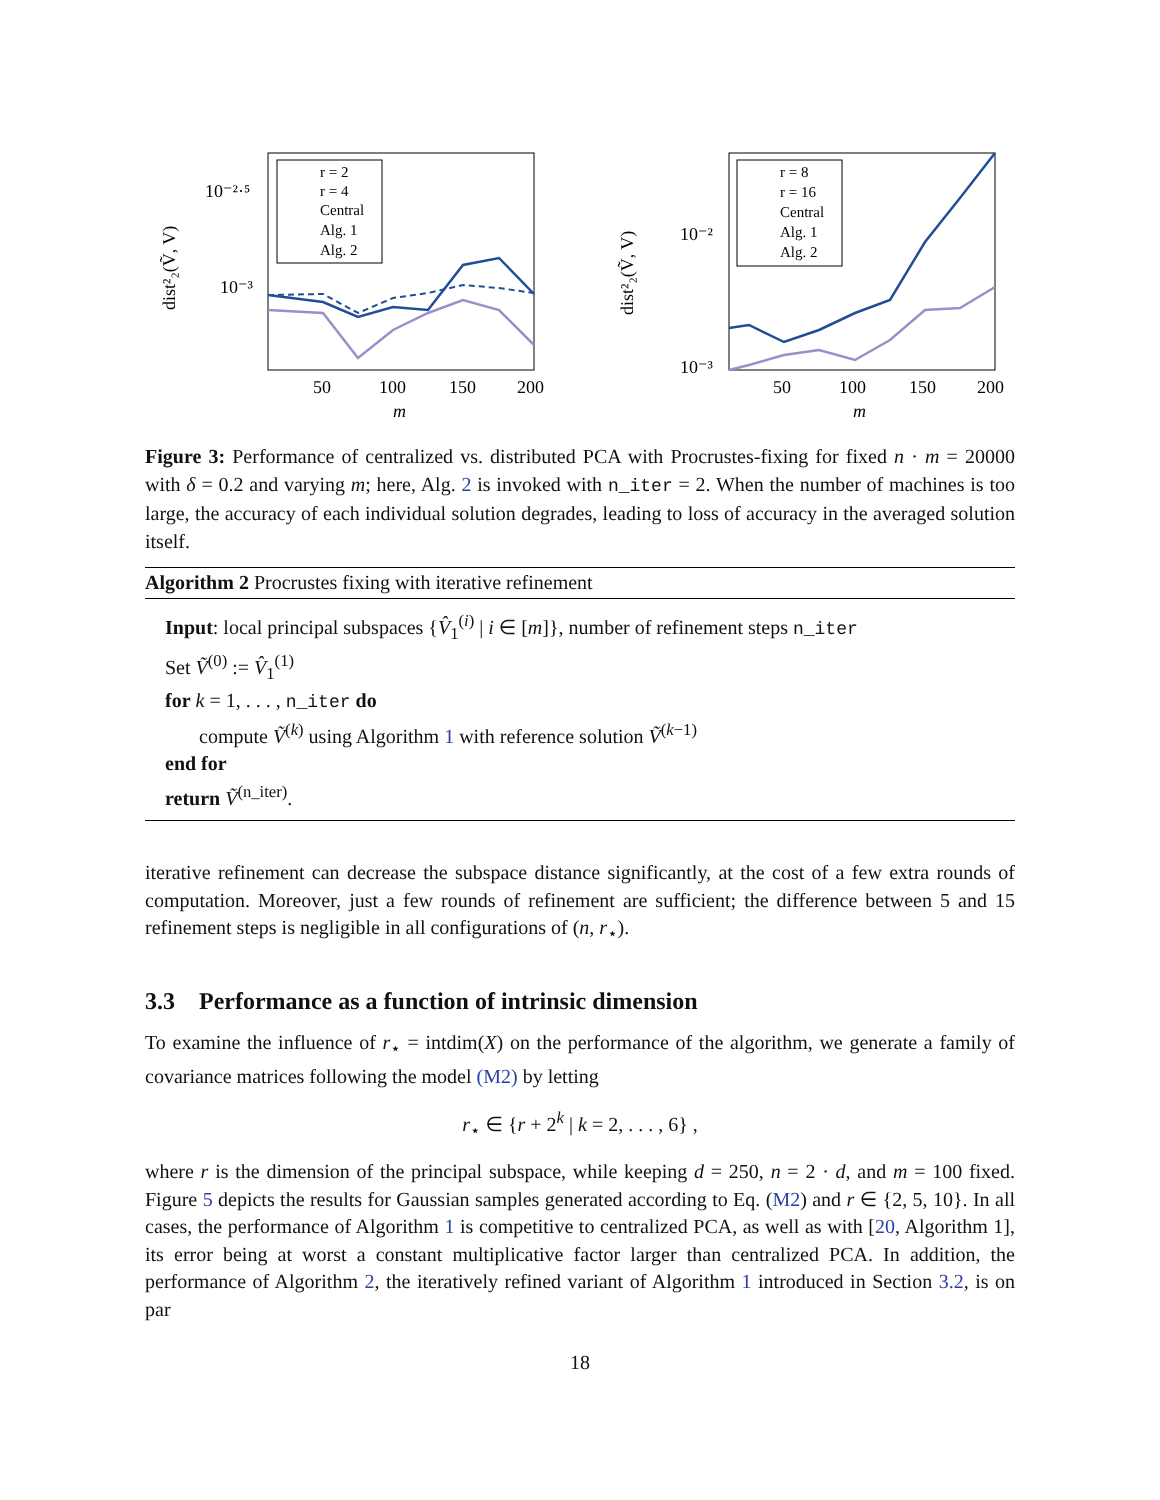dist²₂(Ṽ, V)
10⁻²·⁵
10⁻³
50
100
150
200
m
r = 2
r = 4
Central
Alg. 1
Alg. 2
dist²₂(Ṽ, V)
10⁻²
10⁻³
50
100
150
200
m
r = 8
r = 16
Central
Alg. 1
Alg. 2
Figure 3: Performance of centralized vs. distributed PCA with Procrustes-fixing for fixed n · m = 20000 with δ = 0.2 and varying m; here, Alg. 2 is invoked with n_iter = 2. When the number of machines is too large, the accuracy of each individual solution degrades, leading to loss of accuracy in the averaged solution itself.
Algorithm 2 Procrustes fixing with iterative refinement
Input: local principal subspaces {V̂<sub>1</sub><sup>(i)</sup> | i ∈ [m]}, number of refinement steps n_iter
Set Ṽ<sup>(0)</sup> := V̂<sub>1</sub><sup>(1)</sup>
for k = 1, . . . , n_iter do
compute Ṽ<sup>(k)</sup> using Algorithm 1 with reference solution Ṽ<sup>(k−1)</sup>
end for
return Ṽ<sup>(n_iter)</sup>.
iterative refinement can decrease the subspace distance significantly, at the cost of a few extra rounds of computation. Moreover, just a few rounds of refinement are sufficient; the difference between 5 and 15 refinement steps is negligible in all configurations of (n, r<sub>⋆</sub>).
3.3 Performance as a function of intrinsic dimension
To examine the influence of r<sub>⋆</sub> = intdim(X) on the performance of the algorithm, we generate a family of covariance matrices following the model (M2) by letting
r<sub>⋆</sub> ∈ {r + 2<sup>k</sup> | k = 2, . . . , 6} ,
where r is the dimension of the principal subspace, while keeping d = 250, n = 2 · d, and m = 100 fixed. Figure 5 depicts the results for Gaussian samples generated according to Eq. (M2) and r ∈ {2, 5, 10}. In all cases, the performance of Algorithm 1 is competitive to centralized PCA, as well as with [20, Algorithm 1], its error being at worst a constant multiplicative factor larger than centralized PCA. In addition, the performance of Algorithm 2, the iteratively refined variant of Algorithm 1 introduced in Section 3.2, is on par
18